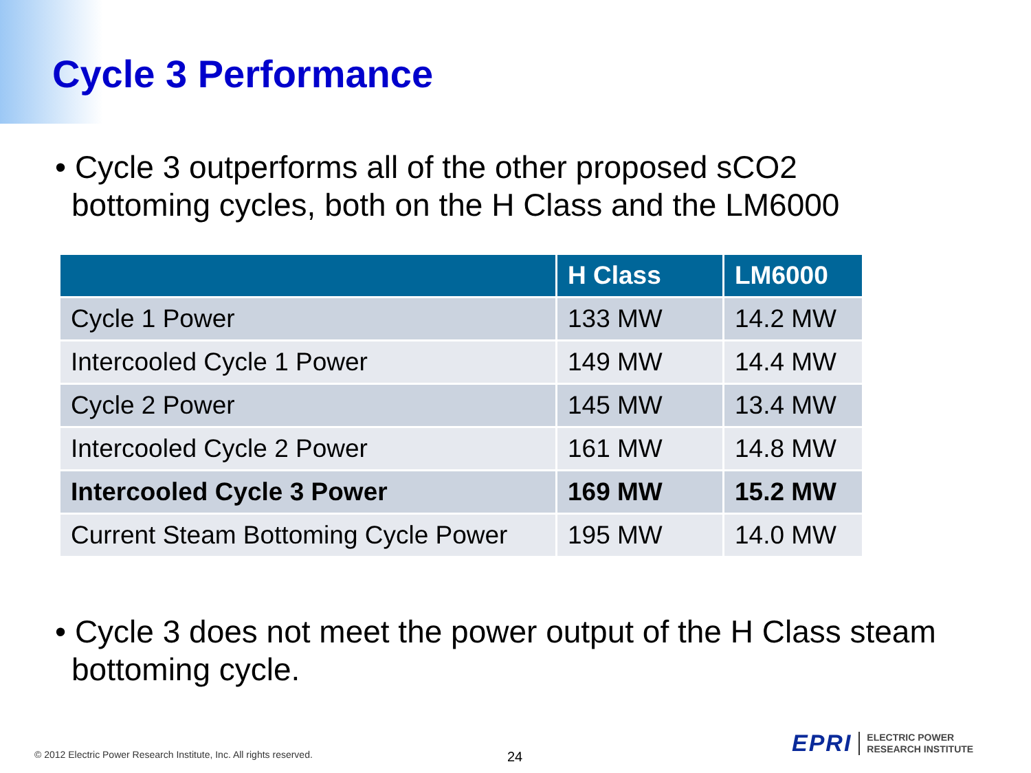Cycle 3 Performance
• Cycle 3 outperforms all of the other proposed sCO2 bottoming cycles, both on the H Class and the LM6000
| | H Class | LM6000 |
| --- | --- | --- |
| Cycle 1 Power | 133 MW | 14.2 MW |
| Intercooled Cycle 1 Power | 149 MW | 14.4 MW |
| Cycle 2 Power | 145 MW | 13.4 MW |
| Intercooled Cycle 2 Power | 161 MW | 14.8 MW |
| Intercooled Cycle 3 Power | 169 MW | 15.2 MW |
| Current Steam Bottoming Cycle Power | 195 MW | 14.0 MW |
• Cycle 3 does not meet the power output of the H Class steam bottoming cycle.
© 2012 Electric Power Research Institute, Inc. All rights reserved.
24
EPRI ELECTRIC POWER
RESEARCH INSTITUTE